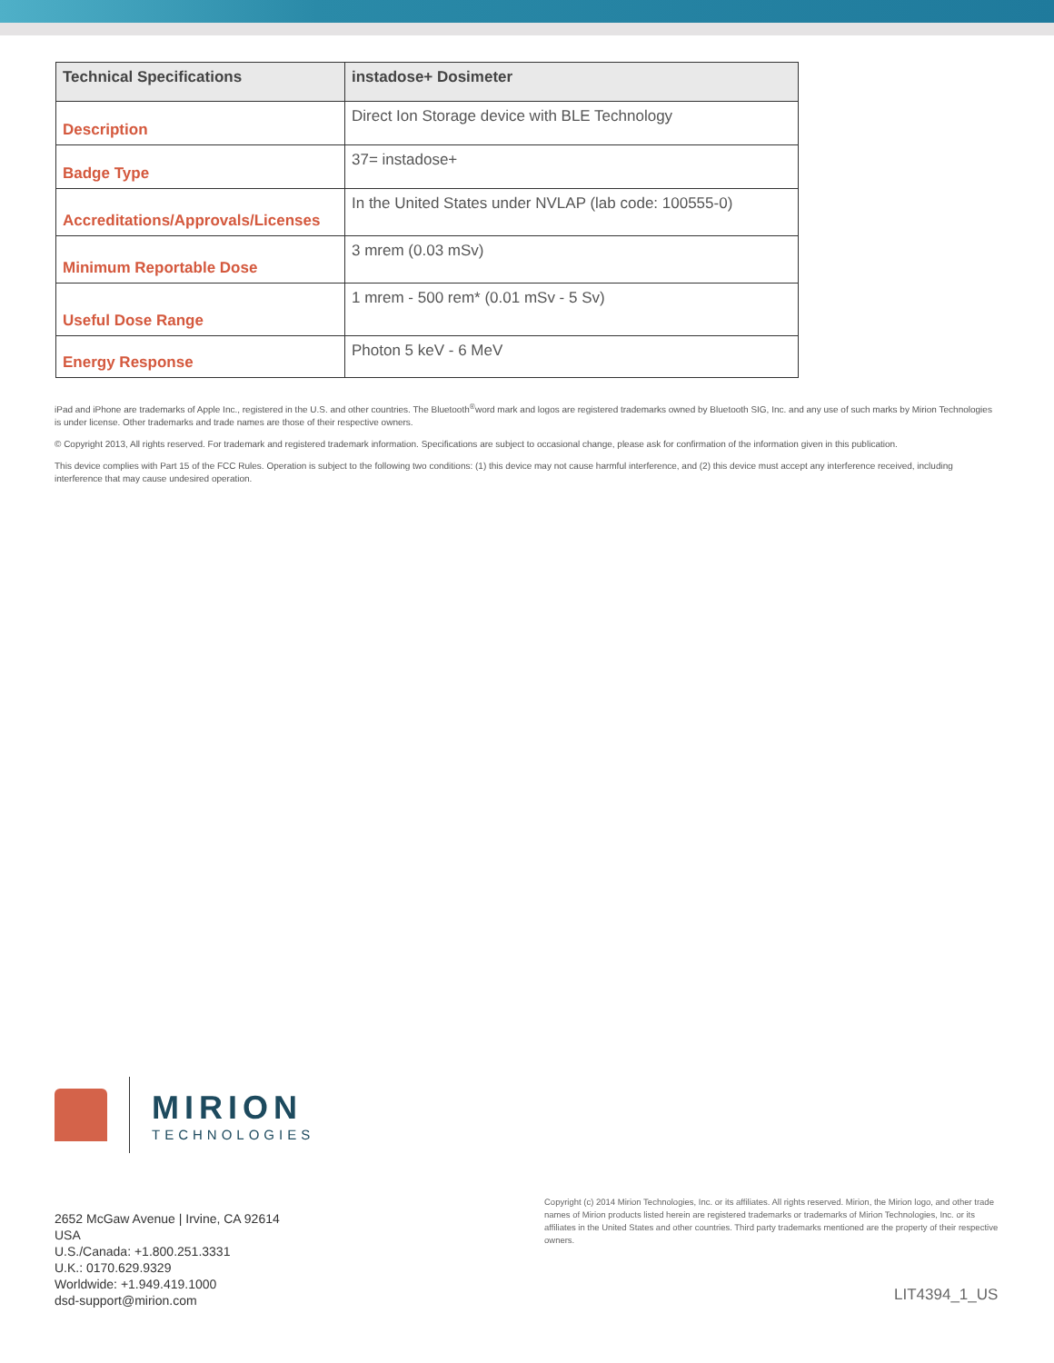| Technical Specifications | instadose+ Dosimeter |
| --- | --- |
| Description | Direct Ion Storage device with BLE Technology |
| Badge Type | 37= instadose+ |
| Accreditations/Approvals/Licenses | In the United States under NVLAP (lab code: 100555-0) |
| Minimum Reportable Dose | 3 mrem (0.03 mSv) |
| Useful Dose Range | 1 mrem - 500 rem* (0.01 mSv - 5 Sv) |
| Energy Response | Photon 5 keV - 6 MeV |
iPad and iPhone are trademarks of Apple Inc., registered in the U.S. and other countries. The Bluetooth<sup>®</sup>word mark and logos are registered trademarks owned by Bluetooth SIG, Inc. and any use of such marks by Mirion Technologies is under license. Other trademarks and trade names are those of their respective owners.
© Copyright 2013, All rights reserved. For trademark and registered trademark information. Specifications are subject to occasional change, please ask for confirmation of the information given in this publication.
This device complies with Part 15 of the FCC Rules. Operation is subject to the following two conditions: (1) this device may not cause harmful interference, and (2) this device must accept any interference received, including interference that may cause undesired operation.
MIRION
TECHNOLOGIES
2652 McGaw Avenue | Irvine, CA 92614
USA
U.S./Canada: +1.800.251.3331
U.K.: 0170.629.9329
Worldwide: +1.949.419.1000
dsd-support@mirion.com
Copyright (c) 2014 Mirion Technologies, Inc. or its affiliates. All rights reserved. Mirion, the Mirion logo, and other trade names of Mirion products listed herein are registered trademarks or trademarks of Mirion Technologies, Inc. or its affiliates in the United States and other countries. Third party trademarks mentioned are the property of their respective owners.
LIT4394_1_US